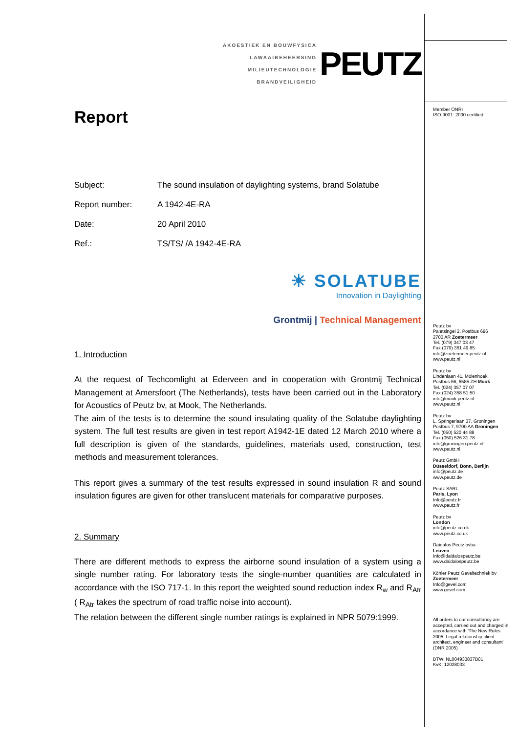AKOESTIEK EN BOUWFYSICA
LAWAAIBEHEERSING
MILIEUTECHNOLOGIE
BRANDVEILIGHEID
PEUTZ
Report
Subject:
The sound insulation of daylighting systems, brand Solatube
Report number:
A 1942-4E-RA
Date:
20 April 2010
Ref.:
TS/TS/ /A 1942-4E-RA
☀ SOLATUBE
Innovation in Daylighting
Grontmij | Technical Management
1. Introduction
At the request of Techcomlight at Ederveen and in cooperation with Grontmij Technical Management at Amersfoort (The Netherlands), tests have been carried out in the Laboratory for Acoustics of Peutz bv, at Mook, The Netherlands.
The aim of the tests is to determine the sound insulating quality of the Solatube daylighting system. The full test results are given in test report A1942-1E dated 12 March 2010 where a full description is given of the standards, guidelines, materials used, construction, test methods and measurement tolerances.
This report gives a summary of the test results expressed in sound insulation R and sound insulation figures are given for other translucent materials for comparative purposes.
2. Summary
There are different methods to express the airborne sound insulation of a system using a single number rating. For laboratory tests the single-number quantities are calculated in accordance with the ISO 717-1. In this report the weighted sound reduction index R<sub>w</sub> and R<sub>Atr</sub> ( R<sub>Atr</sub> takes the spectrum of road traffic noise into account).
The relation between the different single number ratings is explained in NPR 5079:1999.
Member ONRI
ISO-9001: 2000 certified
Peutz bv
Paletsingel 2, Postbus 696
2700 AR Zoetermeer
Tel. (079) 347 03 47
Fax (079) 361 49 85
info@zoetermeer.peutz.nl
www.peutz.nl
Peutz bv
Lindenlaan 41, Molenhoek
Postbus 66, 6585 ZH Mook
Tel. (024) 357 07 07
Fax (024) 358 51 50
info@mook.peutz.nl
www.peutz.nl
Peutz bv
L. Springerlaan 37, Groningen
Postbus 7, 9700 AA Groningen
Tel. (050) 520 44 88
Fax (050) 526 31 78
info@groningen.peutz.nl
www.peutz.nl
Peutz GmbH
Düsseldorf, Bonn, Berlijn
info@peutz.de
www.peutz.de
Peutz SARL
Paris, Lyon
Info@peutz.fr
www.peutz.fr
Peutz bv
London
info@peutz.co.uk
www.peutz.co.uk
Daidalos Peutz bvba
Leuven
Info@daidalospeutz.be
www.daidalospeutz.be
Köhler Peutz Geveltechniek bv
Zoetermeer
Info@gevel.com
www.gevel.com
All orders to our consultancy are accepted, carried out and charged in accordance with 'The New Rules 2005; Legal relationship client-architect, engineer and consultant' (DNR 2005)
BTW: NL004933837B01
KvK: 12028033